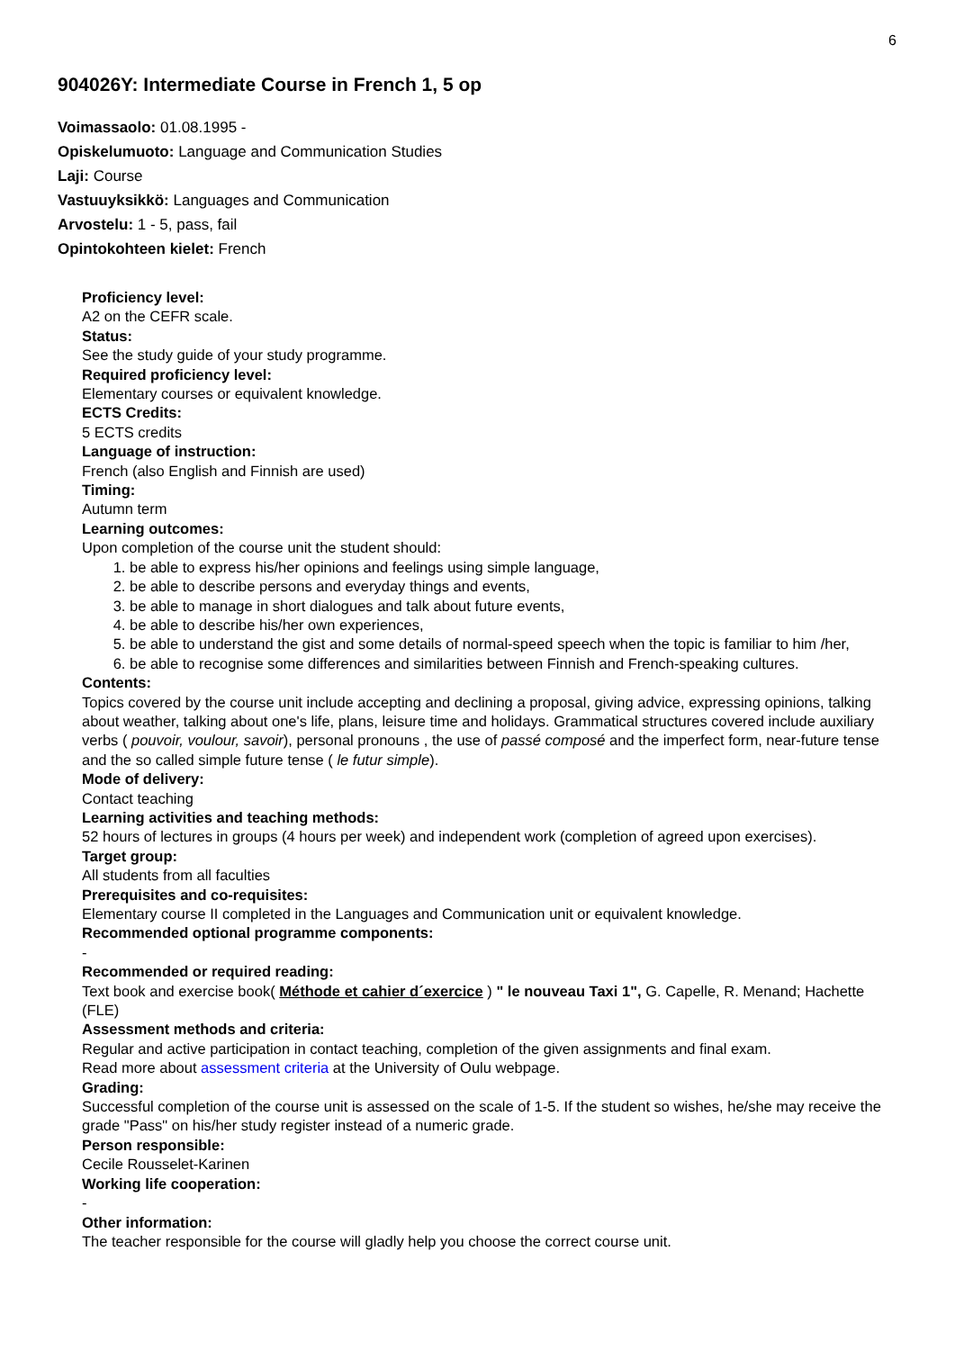6
904026Y: Intermediate Course in French 1, 5 op
Voimassaolo: 01.08.1995 -
Opiskelumuoto: Language and Communication Studies
Laji: Course
Vastuuyksikkö: Languages and Communication
Arvostelu: 1 - 5, pass, fail
Opintokohteen kielet: French
Proficiency level:
A2 on the CEFR scale.
Status:
See the study guide of your study programme.
Required proficiency level:
Elementary courses or equivalent knowledge.
ECTS Credits:
5 ECTS credits
Language of instruction:
French (also English and Finnish are used)
Timing:
Autumn term
Learning outcomes:
Upon completion of the course unit the student should:
1. be able to express his/her opinions and feelings using simple language,
2. be able to describe persons and everyday things and events,
3. be able to manage in short dialogues and talk about future events,
4. be able to describe his/her own experiences,
5. be able to understand the gist and some details of normal-speed speech when the topic is familiar to him /her,
6. be able to recognise some differences and similarities between Finnish and French-speaking cultures.
Contents:
Topics covered by the course unit include accepting and declining a proposal, giving advice, expressing opinions, talking about weather, talking about one's life, plans, leisure time and holidays. Grammatical structures covered include auxiliary verbs ( pouvoir, voulour, savoir), personal pronouns , the use of passé composé and the imperfect form, near-future tense and the so called simple future tense ( le futur simple).
Mode of delivery:
Contact teaching
Learning activities and teaching methods:
52 hours of lectures in groups (4 hours per week) and independent work (completion of agreed upon exercises).
Target group:
All students from all faculties
Prerequisites and co-requisites:
Elementary course II completed in the Languages and Communication unit or equivalent knowledge.
Recommended optional programme components:
-
Recommended or required reading:
Text book and exercise book( Méthode et cahier d´exercice ) " le nouveau Taxi 1", G. Capelle, R. Menand; Hachette (FLE)
Assessment methods and criteria:
Regular and active participation in contact teaching, completion of the given assignments and final exam.
Read more about assessment criteria at the University of Oulu webpage.
Grading:
Successful completion of the course unit is assessed on the scale of 1-5. If the student so wishes, he/she may receive the grade "Pass" on his/her study register instead of a numeric grade.
Person responsible:
Cecile Rousselet-Karinen
Working life cooperation:
-
Other information:
The teacher responsible for the course will gladly help you choose the correct course unit.